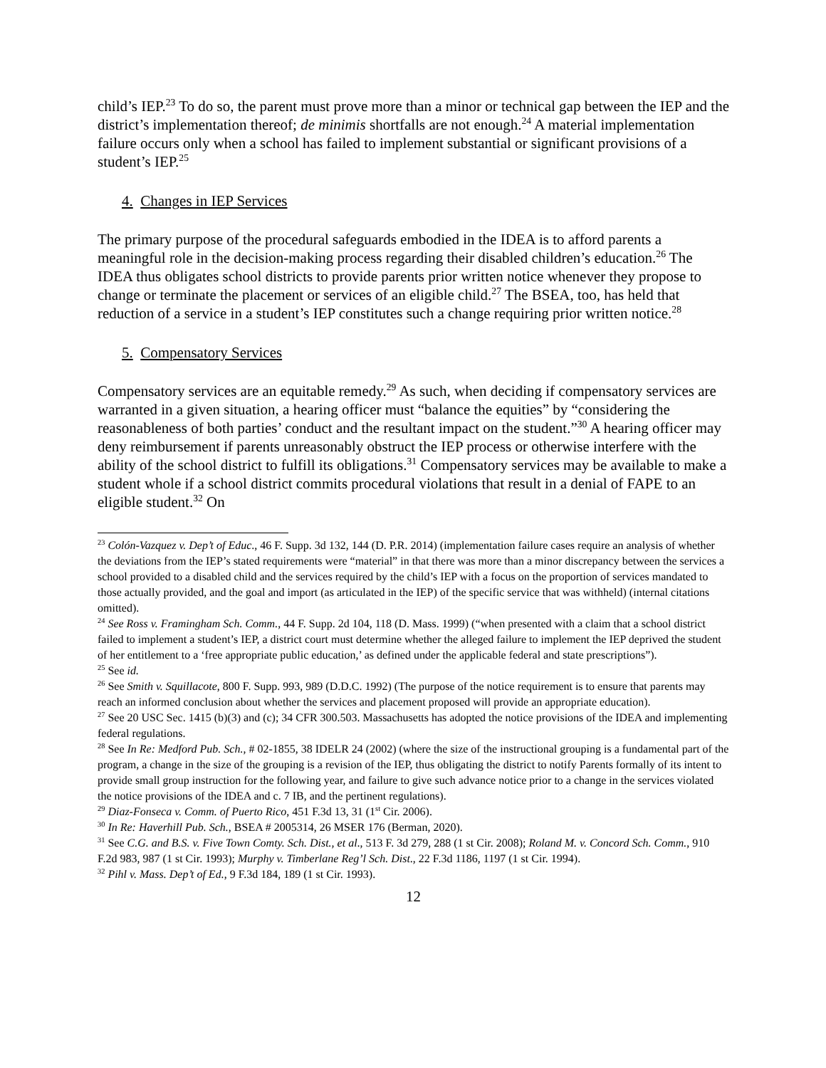child’s IEP.<sup>23</sup> To do so, the parent must prove more than a minor or technical gap between the IEP and the district’s implementation thereof; de minimis shortfalls are not enough.<sup>24</sup> A material implementation failure occurs only when a school has failed to implement substantial or significant provisions of a student’s IEP.<sup>25</sup>
4. Changes in IEP Services
The primary purpose of the procedural safeguards embodied in the IDEA is to afford parents a meaningful role in the decision-making process regarding their disabled children’s education.<sup>26</sup> The IDEA thus obligates school districts to provide parents prior written notice whenever they propose to change or terminate the placement or services of an eligible child.<sup>27</sup> The BSEA, too, has held that reduction of a service in a student’s IEP constitutes such a change requiring prior written notice.<sup>28</sup>
5. Compensatory Services
Compensatory services are an equitable remedy.<sup>29</sup> As such, when deciding if compensatory services are warranted in a given situation, a hearing officer must “balance the equities” by “considering the reasonableness of both parties’ conduct and the resultant impact on the student.”<sup>30</sup> A hearing officer may deny reimbursement if parents unreasonably obstruct the IEP process or otherwise interfere with the ability of the school district to fulfill its obligations.<sup>31</sup> Compensatory services may be available to make a student whole if a school district commits procedural violations that result in a denial of FAPE to an eligible student.<sup>32</sup> On
<sup>23</sup> Colón-Vazquez v. Dep’t of Educ., 46 F. Supp. 3d 132, 144 (D. P.R. 2014) (implementation failure cases require an analysis of whether the deviations from the IEP’s stated requirements were “material” in that there was more than a minor discrepancy between the services a school provided to a disabled child and the services required by the child’s IEP with a focus on the proportion of services mandated to those actually provided, and the goal and import (as articulated in the IEP) of the specific service that was withheld) (internal citations omitted).
<sup>24</sup> See Ross v. Framingham Sch. Comm., 44 F. Supp. 2d 104, 118 (D. Mass. 1999) (“when presented with a claim that a school district failed to implement a student’s IEP, a district court must determine whether the alleged failure to implement the IEP deprived the student of her entitlement to a ‘free appropriate public education,’ as defined under the applicable federal and state prescriptions”).
<sup>25</sup> See id.
<sup>26</sup> See Smith v. Squillacote, 800 F. Supp. 993, 989 (D.D.C. 1992) (The purpose of the notice requirement is to ensure that parents may reach an informed conclusion about whether the services and placement proposed will provide an appropriate education).
<sup>27</sup> See 20 USC Sec. 1415 (b)(3) and (c); 34 CFR 300.503. Massachusetts has adopted the notice provisions of the IDEA and implementing federal regulations.
<sup>28</sup> See In Re: Medford Pub. Sch., # 02-1855, 38 IDELR 24 (2002) (where the size of the instructional grouping is a fundamental part of the program, a change in the size of the grouping is a revision of the IEP, thus obligating the district to notify Parents formally of its intent to provide small group instruction for the following year, and failure to give such advance notice prior to a change in the services violated the notice provisions of the IDEA and c. 7 IB, and the pertinent regulations).
<sup>29</sup> Diaz-Fonseca v. Comm. of Puerto Rico, 451 F.3d 13, 31 (1<sup>st</sup> Cir. 2006).
<sup>30</sup> In Re: Haverhill Pub. Sch., BSEA # 2005314, 26 MSER 176 (Berman, 2020).
<sup>31</sup> See C.G. and B.S. v. Five Town Comty. Sch. Dist., et al., 513 F. 3d 279, 288 (1 st Cir. 2008); Roland M. v. Concord Sch. Comm., 910 F.2d 983, 987 (1 st Cir. 1993); Murphy v. Timberlane Reg’l Sch. Dist., 22 F.3d 1186, 1197 (1 st Cir. 1994).
<sup>32</sup> Pihl v. Mass. Dep’t of Ed., 9 F.3d 184, 189 (1 st Cir. 1993).
12